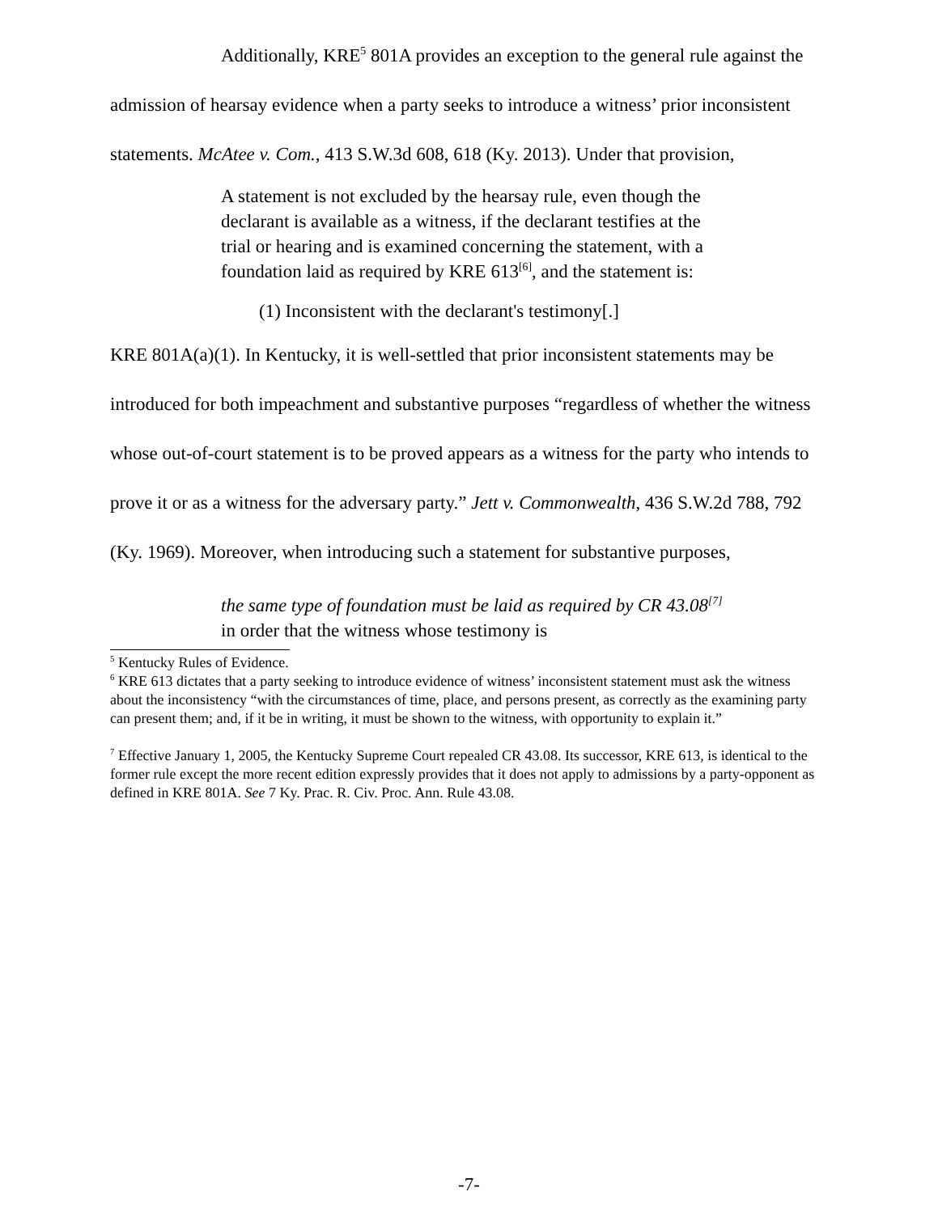Additionally, KRE<sup>5</sup> 801A provides an exception to the general rule against the admission of hearsay evidence when a party seeks to introduce a witness’ prior inconsistent statements. McAtee v. Com., 413 S.W.3d 608, 618 (Ky. 2013). Under that provision,
A statement is not excluded by the hearsay rule, even though the declarant is available as a witness, if the declarant testifies at the trial or hearing and is examined concerning the statement, with a foundation laid as required by KRE 613<sup>[6]</sup>, and the statement is:
(1) Inconsistent with the declarant's testimony[.]
KRE 801A(a)(1). In Kentucky, it is well-settled that prior inconsistent statements may be introduced for both impeachment and substantive purposes “regardless of whether the witness whose out-of-court statement is to be proved appears as a witness for the party who intends to prove it or as a witness for the adversary party.” Jett v. Commonwealth, 436 S.W.2d 788, 792 (Ky. 1969). Moreover, when introducing such a statement for substantive purposes,
the same type of foundation must be laid as required by CR 43.08<sup>[7]</sup> in order that the witness whose testimony is
<sup>5</sup> Kentucky Rules of Evidence.
<sup>6</sup> KRE 613 dictates that a party seeking to introduce evidence of witness’ inconsistent statement must ask the witness about the inconsistency “with the circumstances of time, place, and persons present, as correctly as the examining party can present them; and, if it be in writing, it must be shown to the witness, with opportunity to explain it.”
<sup>7</sup> Effective January 1, 2005, the Kentucky Supreme Court repealed CR 43.08. Its successor, KRE 613, is identical to the former rule except the more recent edition expressly provides that it does not apply to admissions by a party-opponent as defined in KRE 801A. See 7 Ky. Prac. R. Civ. Proc. Ann. Rule 43.08.
-7-